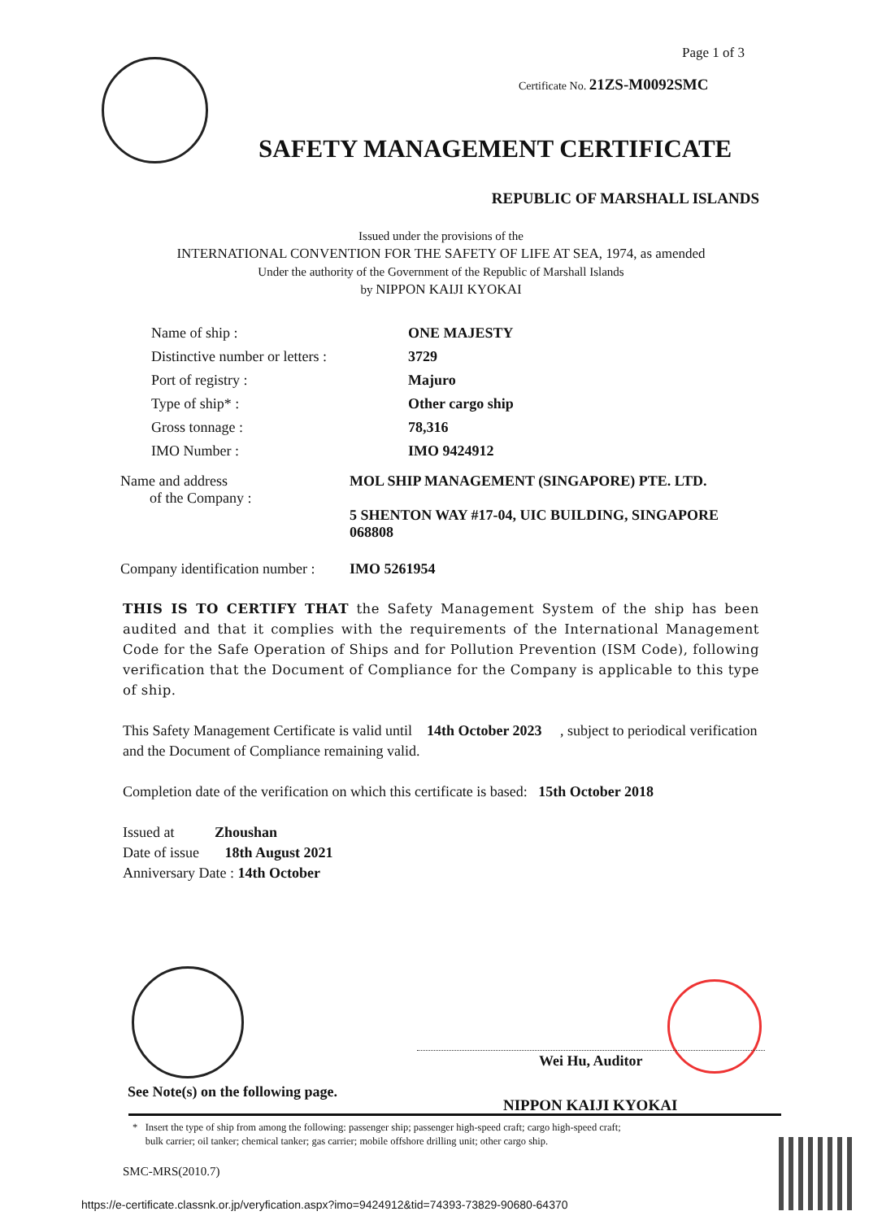Page 1 of 3
Certificate No. 21ZS-M0092SMC
SAFETY MANAGEMENT CERTIFICATE
REPUBLIC OF MARSHALL ISLANDS
Issued under the provisions of the
INTERNATIONAL CONVENTION FOR THE SAFETY OF LIFE AT SEA, 1974, as amended
Under the authority of the Government of the Republic of Marshall Islands
by NIPPON KAIJI KYOKAI
| Name of ship : | ONE MAJESTY |
| Distinctive number or letters : | 3729 |
| Port of registry : | Majuro |
| Type of ship* : | Other cargo ship |
| Gross tonnage : | 78,316 |
| IMO Number : | IMO 9424912 |
| Name and address of the Company : | MOL SHIP MANAGEMENT (SINGAPORE) PTE. LTD. 5 SHENTON WAY #17-04, UIC BUILDING, SINGAPORE 068808 |
| Company identification number : | IMO 5261954 |
THIS IS TO CERTIFY THAT the Safety Management System of the ship has been audited and that it complies with the requirements of the International Management Code for the Safe Operation of Ships and for Pollution Prevention (ISM Code), following verification that the Document of Compliance for the Company is applicable to this type of ship.
This Safety Management Certificate is valid until 14th October 2023 , subject to periodical verification and the Document of Compliance remaining valid.
Completion date of the verification on which this certificate is based: 15th October 2018
Issued at Zhoushan
Date of issue 18th August 2021
Anniversary Date : 14th October
Wei Hu, Auditor
See Note(s) on the following page.
NIPPON KAIJI KYOKAI
* Insert the type of ship from among the following: passenger ship; passenger high-speed craft; cargo high-speed craft;
bulk carrier; oil tanker; chemical tanker; gas carrier; mobile offshore drilling unit; other cargo ship.
SMC-MRS(2010.7)
https://e-certificate.classnk.or.jp/veryfication.aspx?imo=9424912&tid=74393-73829-90680-64370